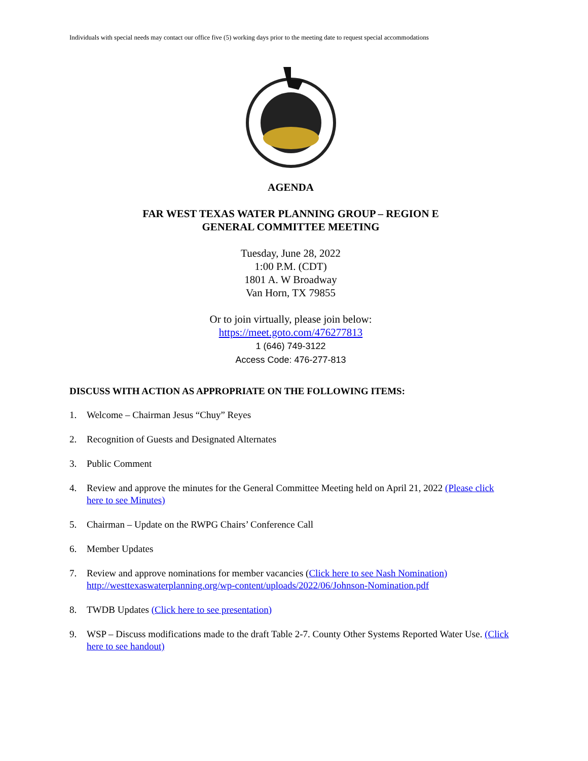Individuals with special needs may contact our office five (5) working days prior to the meeting date to request special accommodations
AGENDA
FAR WEST TEXAS WATER PLANNING GROUP – REGION E
GENERAL COMMITTEE MEETING
Tuesday, June 28, 2022
1:00 P.M. (CDT)
1801 A. W Broadway
Van Horn, TX 79855
Or to join virtually, please join below:
https://meet.goto.com/476277813
1 (646) 749-3122
Access Code: 476-277-813
DISCUSS WITH ACTION AS APPROPRIATE ON THE FOLLOWING ITEMS:
1. Welcome – Chairman Jesus “Chuy” Reyes
2. Recognition of Guests and Designated Alternates
3. Public Comment
4. Review and approve the minutes for the General Committee Meeting held on April 21, 2022 (Please click here to see Minutes)
5. Chairman – Update on the RWPG Chairs’ Conference Call
6. Member Updates
7. Review and approve nominations for member vacancies (Click here to see Nash Nomination)
http://westtexaswaterplanning.org/wp-content/uploads/2022/06/Johnson-Nomination.pdf
8. TWDB Updates (Click here to see presentation)
9. WSP – Discuss modifications made to the draft Table 2-7. County Other Systems Reported Water Use. (Click here to see handout)